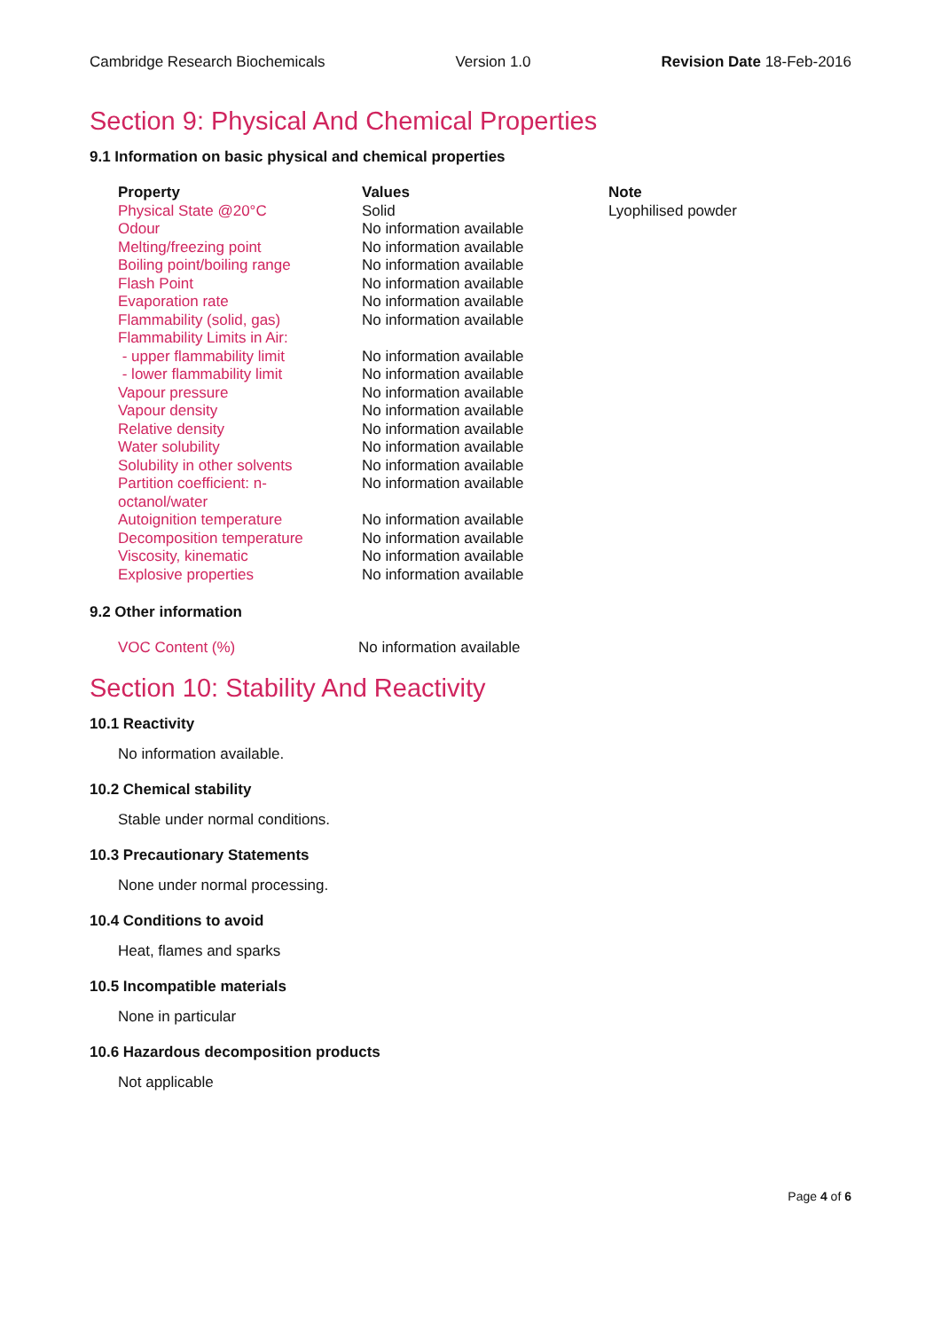Cambridge Research Biochemicals Version 1.0 Revision Date 18-Feb-2016
Section 9: Physical And Chemical Properties
9.1 Information on basic physical and chemical properties
| Property | Values | Note |
| --- | --- | --- |
| Physical State @20°C | Solid | Lyophilised powder |
| Odour | No information available | |
| Melting/freezing point | No information available | |
| Boiling point/boiling range | No information available | |
| Flash Point | No information available | |
| Evaporation rate | No information available | |
| Flammability (solid, gas) | No information available | |
| Flammability Limits in Air: | | |
| - upper flammability limit | No information available | |
| - lower flammability limit | No information available | |
| Vapour pressure | No information available | |
| Vapour density | No information available | |
| Relative density | No information available | |
| Water solubility | No information available | |
| Solubility in other solvents | No information available | |
| Partition coefficient: n- octanol/water | No information available | |
| Autoignition temperature | No information available | |
| Decomposition temperature | No information available | |
| Viscosity, kinematic | No information available | |
| Explosive properties | No information available | |
9.2 Other information
| VOC Content (%) | No information available |
Section 10: Stability And Reactivity
10.1 Reactivity
No information available.
10.2 Chemical stability
Stable under normal conditions.
10.3 Precautionary Statements
None under normal processing.
10.4 Conditions to avoid
Heat, flames and sparks
10.5 Incompatible materials
None in particular
10.6 Hazardous decomposition products
Not applicable
Page 4 of 6